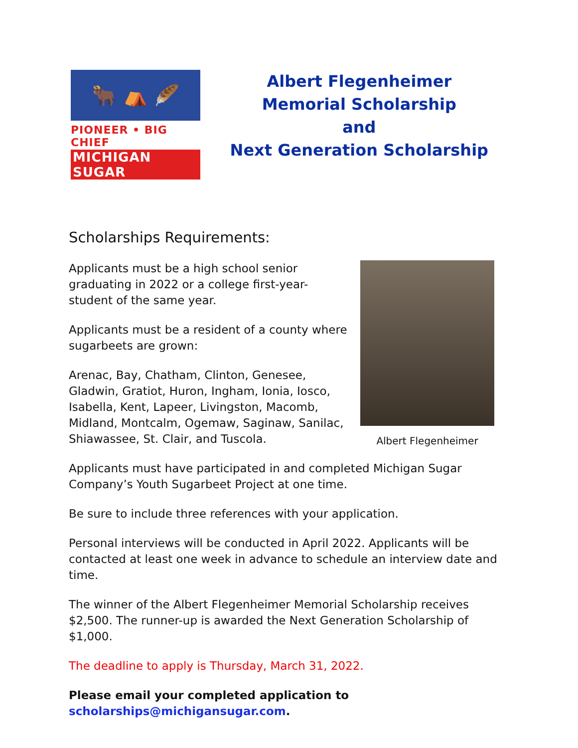🐂 ⛺ 🪶
PIONEER • BIG CHIEF
MICHIGAN SUGAR
Albert Flegenheimer
Memorial Scholarship
and
Next Generation Scholarship
Scholarships Requirements:
Applicants must be a high school senior graduating in 2022 or a college first-year-student of the same year.
Applicants must be a resident of a county where sugarbeets are grown:
Arenac, Bay, Chatham, Clinton, Genesee, Gladwin, Gratiot, Huron, Ingham, Ionia, Iosco, Isabella, Kent, Lapeer, Livingston, Macomb, Midland, Montcalm, Ogemaw, Saginaw, Sanilac, Shiawassee, St. Clair, and Tuscola.
Albert Flegenheimer
Applicants must have participated in and completed Michigan Sugar Company’s Youth Sugarbeet Project at one time.
Be sure to include three references with your application.
Personal interviews will be conducted in April 2022. Applicants will be contacted at least one week in advance to schedule an interview date and time.
The winner of the Albert Flegenheimer Memorial Scholarship receives $2,500. The runner-up is awarded the Next Generation Scholarship of $1,000.
The deadline to apply is Thursday, March 31, 2022.
Please email your completed application to scholarships@michigansugar.com.